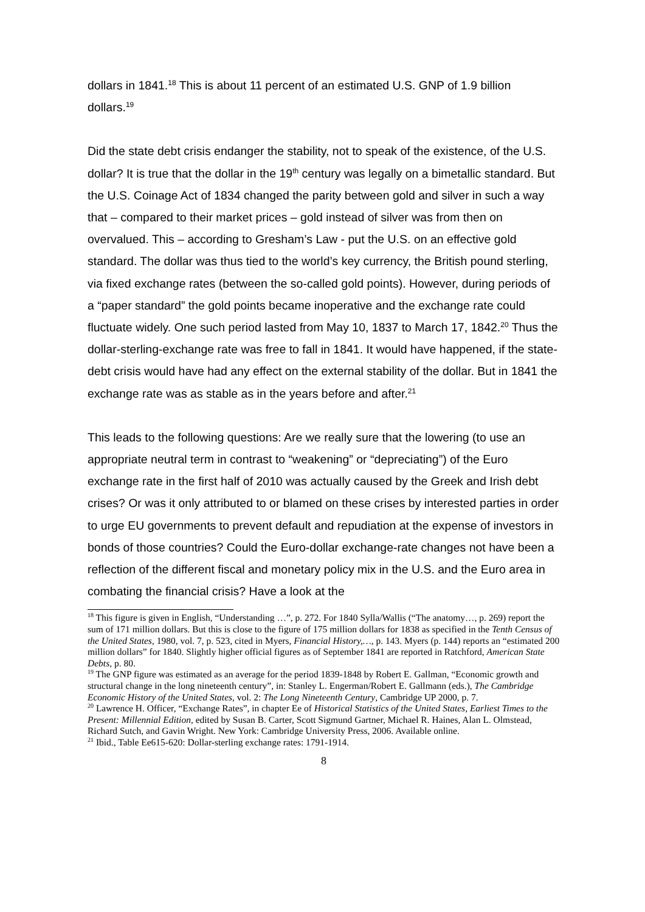dollars in 1841.<sup>18</sup> This is about 11 percent of an estimated U.S. GNP of 1.9 billion dollars.<sup>19</sup>
Did the state debt crisis endanger the stability, not to speak of the existence, of the U.S. dollar? It is true that the dollar in the 19<sup>th</sup> century was legally on a bimetallic standard. But the U.S. Coinage Act of 1834 changed the parity between gold and silver in such a way that – compared to their market prices – gold instead of silver was from then on overvalued. This – according to Gresham’s Law - put the U.S. on an effective gold standard. The dollar was thus tied to the world’s key currency, the British pound sterling, via fixed exchange rates (between the so-called gold points). However, during periods of a “paper standard” the gold points became inoperative and the exchange rate could fluctuate widely. One such period lasted from May 10, 1837 to March 17, 1842.<sup>20</sup> Thus the dollar-sterling-exchange rate was free to fall in 1841. It would have happened, if the state-debt crisis would have had any effect on the external stability of the dollar. But in 1841 the exchange rate was as stable as in the years before and after.<sup>21</sup>
This leads to the following questions: Are we really sure that the lowering (to use an appropriate neutral term in contrast to “weakening” or “depreciating”) of the Euro exchange rate in the first half of 2010 was actually caused by the Greek and Irish debt crises? Or was it only attributed to or blamed on these crises by interested parties in order to urge EU governments to prevent default and repudiation at the expense of investors in bonds of those countries? Could the Euro-dollar exchange-rate changes not have been a reflection of the different fiscal and monetary policy mix in the U.S. and the Euro area in combating the financial crisis? Have a look at the
<sup>18</sup> This figure is given in English, “Understanding …”, p. 272. For 1840 Sylla/Wallis (“The anatomy…, p. 269) report the sum of 171 million dollars. But this is close to the figure of 175 million dollars for 1838 as specified in the Tenth Census of the United States, 1980, vol. 7, p. 523, cited in Myers, Financial History,…, p. 143. Myers (p. 144) reports an “estimated 200 million dollars” for 1840. Slightly higher official figures as of September 1841 are reported in Ratchford, American State Debts, p. 80.
<sup>19</sup> The GNP figure was estimated as an average for the period 1839-1848 by Robert E. Gallman, “Economic growth and structural change in the long nineteenth century”, in: Stanley L. Engerman/Robert E. Gallmann (eds.), The Cambridge Economic History of the United States, vol. 2: The Long Nineteenth Century, Cambridge UP 2000, p. 7.
<sup>20</sup> Lawrence H. Officer, “Exchange Rates”, in chapter Ee of Historical Statistics of the United States, Earliest Times to the Present: Millennial Edition, edited by Susan B. Carter, Scott Sigmund Gartner, Michael R. Haines, Alan L. Olmstead, Richard Sutch, and Gavin Wright. New York: Cambridge University Press, 2006. Available online.
<sup>21</sup> Ibid., Table Ee615-620: Dollar-sterling exchange rates: 1791-1914.
8